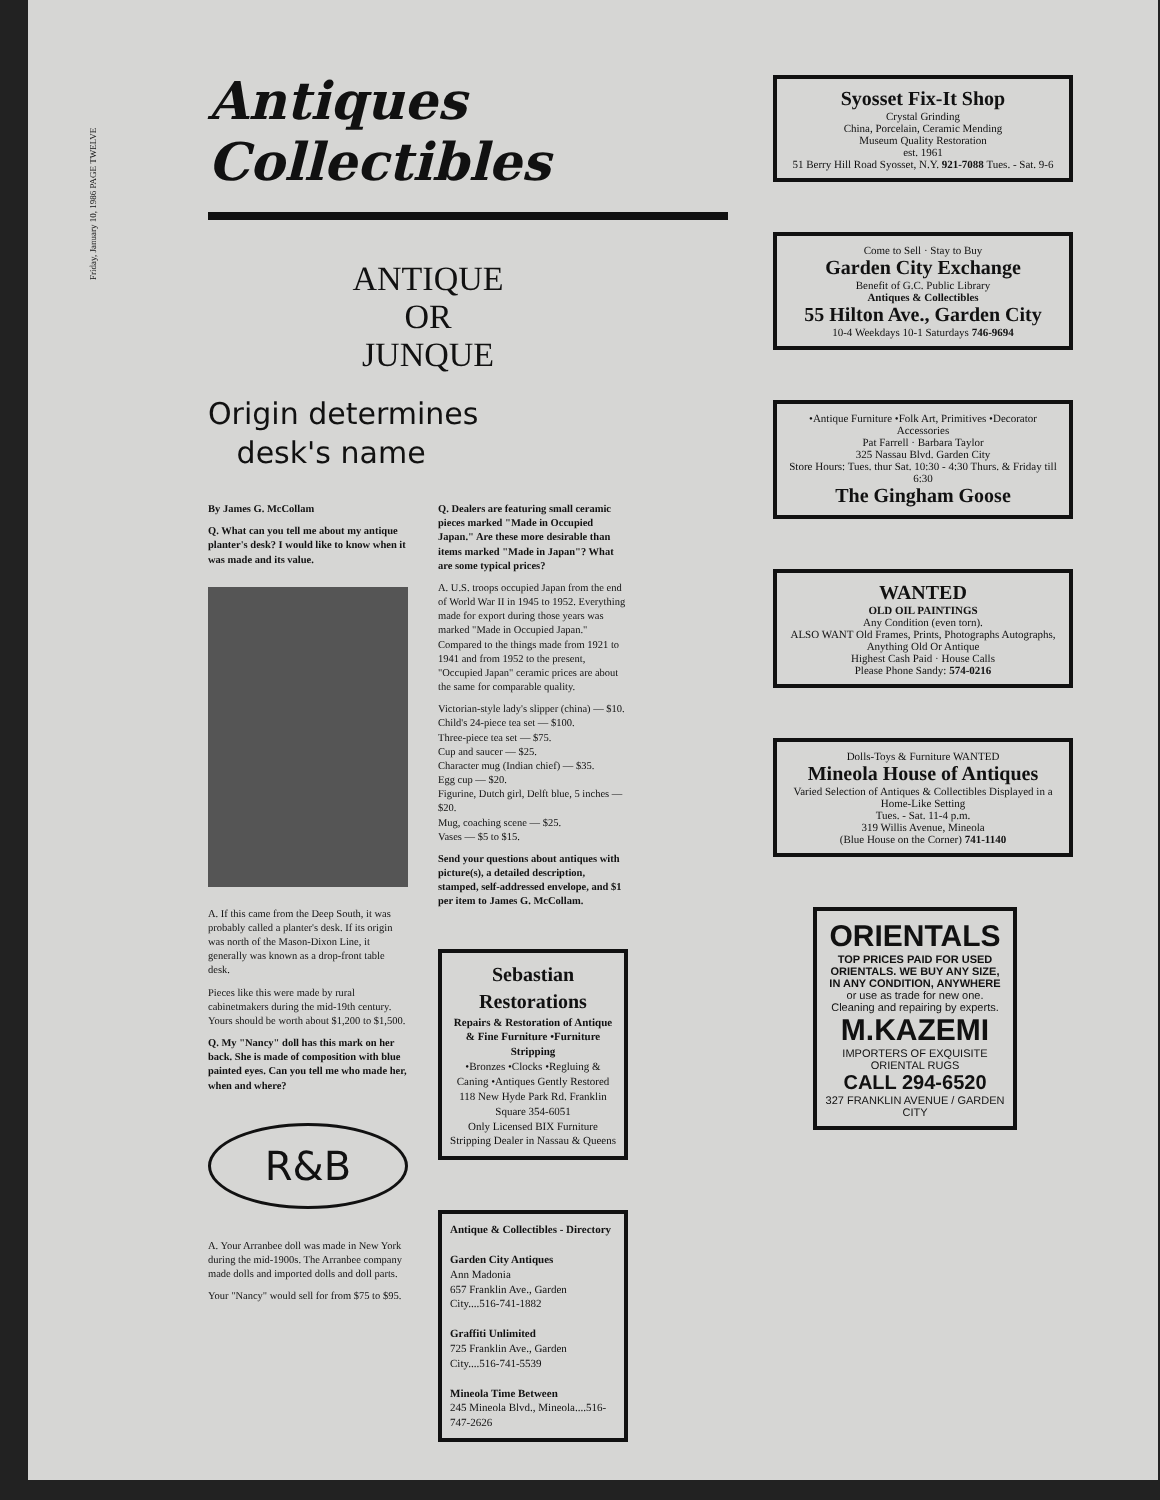Friday, January 10, 1986 PAGE TWELVE
Antiques Collectibles
ANTIQUE
OR
JUNQUE
Origin determines
desk's name
By James G. McCollam
Q. What can you tell me about my antique planter's desk? I would like to know when it was made and its value.
A. If this came from the Deep South, it was probably called a planter's desk. If its origin was north of the Mason-Dixon Line, it generally was known as a drop-front table desk.
Pieces like this were made by rural cabinetmakers during the mid-19th century. Yours should be worth about $1,200 to $1,500.
Q. My "Nancy" doll has this mark on her back. She is made of composition with blue painted eyes. Can you tell me who made her, when and where?
R&B
A. Your Arranbee doll was made in New York during the mid-1900s. The Arranbee company made dolls and imported dolls and doll parts.
Your "Nancy" would sell for from $75 to $95.
Q. Dealers are featuring small ceramic pieces marked "Made in Occupied Japan." Are these more desirable than items marked "Made in Japan"? What are some typical prices?
A. U.S. troops occupied Japan from the end of World War II in 1945 to 1952. Everything made for export during those years was marked "Made in Occupied Japan." Compared to the things made from 1921 to 1941 and from 1952 to the present, "Occupied Japan" ceramic prices are about the same for comparable quality.
Victorian-style lady's slipper (china) — $10.
Child's 24-piece tea set — $100.
Three-piece tea set — $75.
Cup and saucer — $25.
Character mug (Indian chief) — $35.
Egg cup — $20.
Figurine, Dutch girl, Delft blue, 5 inches — $20.
Mug, coaching scene — $25.
Vases — $5 to $15.
Send your questions about antiques with picture(s), a detailed description, stamped, self-addressed envelope, and $1 per item to James G. McCollam.
Sebastian Restorations
Repairs & Restoration of Antique & Fine Furniture •Furniture Stripping
•Bronzes •Clocks •Regluing & Caning •Antiques Gently Restored
118 New Hyde Park Rd. Franklin Square 354-6051
Only Licensed BIX Furniture Stripping Dealer in Nassau & Queens
Antique & Collectibles - Directory
Garden City Antiques
Ann Madonia
657 Franklin Ave., Garden City....516-741-1882
Graffiti Unlimited
725 Franklin Ave., Garden City....516-741-5539
Mineola Time Between
245 Mineola Blvd., Mineola....516-747-2626
Syosset Fix-It Shop
Crystal Grinding
China, Porcelain, Ceramic Mending
Museum Quality Restoration
est. 1961
51 Berry Hill Road Syosset, N.Y. 921-7088 Tues. - Sat. 9-6
Come to Sell · Stay to Buy
Garden City Exchange
Benefit of G.C. Public Library
Antiques & Collectibles
55 Hilton Ave., Garden City
10-4 Weekdays 10-1 Saturdays 746-9694
•Antique Furniture •Folk Art, Primitives •Decorator Accessories
Pat Farrell · Barbara Taylor
325 Nassau Blvd. Garden City
Store Hours: Tues. thur Sat. 10:30 - 4:30 Thurs. & Friday till 6:30
The Gingham Goose
WANTED
OLD OIL PAINTINGS
Any Condition (even torn).
ALSO WANT Old Frames, Prints, Photographs Autographs, Anything Old Or Antique
Highest Cash Paid · House Calls
Please Phone Sandy: 574-0216
Dolls-Toys & Furniture WANTED
Mineola House of Antiques
Varied Selection of Antiques & Collectibles Displayed in a Home-Like Setting
Tues. - Sat. 11-4 p.m.
319 Willis Avenue, Mineola
(Blue House on the Corner) 741-1140
ORIENTALS
TOP PRICES PAID FOR USED ORIENTALS. WE BUY ANY SIZE, IN ANY CONDITION, ANYWHERE
or use as trade for new one.
Cleaning and repairing by experts.
M.KAZEMI
IMPORTERS OF EXQUISITE ORIENTAL RUGS
CALL 294-6520
327 FRANKLIN AVENUE / GARDEN CITY